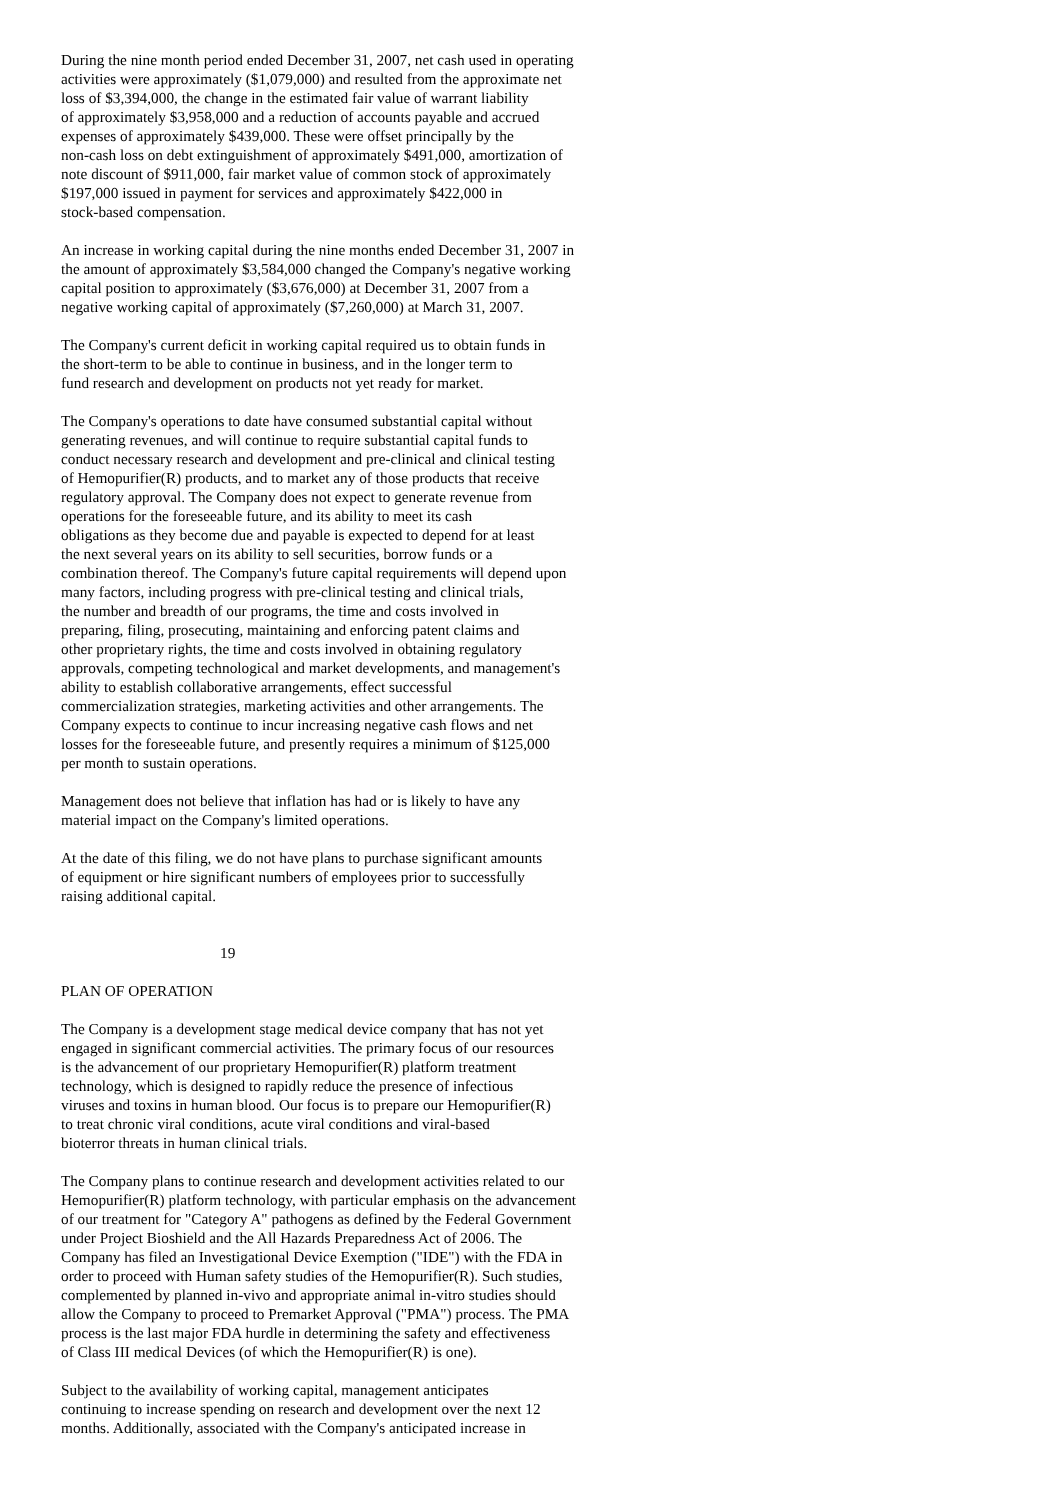During the nine month period ended December 31, 2007, net cash used in operating activities were approximately ($1,079,000) and resulted from the approximate net loss of $3,394,000, the change in the estimated fair value of warrant liability of approximately $3,958,000 and a reduction of accounts payable and accrued expenses of approximately $439,000. These were offset principally by the non-cash loss on debt extinguishment of approximately $491,000, amortization of note discount of $911,000, fair market value of common stock of approximately $197,000 issued in payment for services and approximately $422,000 in stock-based compensation.
An increase in working capital during the nine months ended December 31, 2007 in the amount of approximately $3,584,000 changed the Company's negative working capital position to approximately ($3,676,000) at December 31, 2007 from a negative working capital of approximately ($7,260,000) at March 31, 2007.
The Company's current deficit in working capital required us to obtain funds in the short-term to be able to continue in business, and in the longer term to fund research and development on products not yet ready for market.
The Company's operations to date have consumed substantial capital without generating revenues, and will continue to require substantial capital funds to conduct necessary research and development and pre-clinical and clinical testing of Hemopurifier(R) products, and to market any of those products that receive regulatory approval. The Company does not expect to generate revenue from operations for the foreseeable future, and its ability to meet its cash obligations as they become due and payable is expected to depend for at least the next several years on its ability to sell securities, borrow funds or a combination thereof. The Company's future capital requirements will depend upon many factors, including progress with pre-clinical testing and clinical trials, the number and breadth of our programs, the time and costs involved in preparing, filing, prosecuting, maintaining and enforcing patent claims and other proprietary rights, the time and costs involved in obtaining regulatory approvals, competing technological and market developments, and management's ability to establish collaborative arrangements, effect successful commercialization strategies, marketing activities and other arrangements. The Company expects to continue to incur increasing negative cash flows and net losses for the foreseeable future, and presently requires a minimum of $125,000 per month to sustain operations.
Management does not believe that inflation has had or is likely to have any material impact on the Company's limited operations.
At the date of this filing, we do not have plans to purchase significant amounts of equipment or hire significant numbers of employees prior to successfully raising additional capital.
19
PLAN OF OPERATION
The Company is a development stage medical device company that has not yet engaged in significant commercial activities. The primary focus of our resources is the advancement of our proprietary Hemopurifier(R) platform treatment technology, which is designed to rapidly reduce the presence of infectious viruses and toxins in human blood. Our focus is to prepare our Hemopurifier(R) to treat chronic viral conditions, acute viral conditions and viral-based bioterror threats in human clinical trials.
The Company plans to continue research and development activities related to our Hemopurifier(R) platform technology, with particular emphasis on the advancement of our treatment for "Category A" pathogens as defined by the Federal Government under Project Bioshield and the All Hazards Preparedness Act of 2006. The Company has filed an Investigational Device Exemption ("IDE") with the FDA in order to proceed with Human safety studies of the Hemopurifier(R). Such studies, complemented by planned in-vivo and appropriate animal in-vitro studies should allow the Company to proceed to Premarket Approval ("PMA") process. The PMA process is the last major FDA hurdle in determining the safety and effectiveness of Class III medical Devices (of which the Hemopurifier(R) is one).
Subject to the availability of working capital, management anticipates continuing to increase spending on research and development over the next 12 months. Additionally, associated with the Company's anticipated increase in